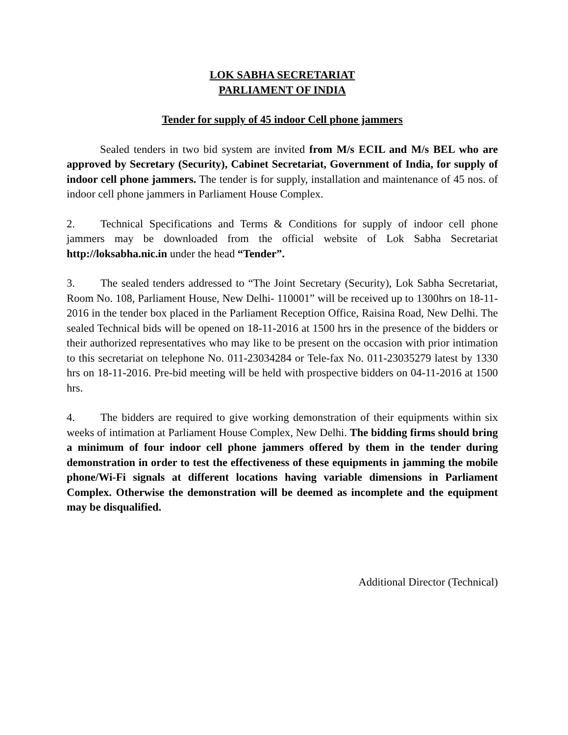LOK SABHA SECRETARIAT
PARLIAMENT OF INDIA
Tender for supply of 45 indoor Cell phone jammers
Sealed tenders in two bid system are invited from M/s ECIL and M/s BEL who are approved by Secretary (Security), Cabinet Secretariat, Government of India, for supply of indoor cell phone jammers. The tender is for supply, installation and maintenance of 45 nos. of indoor cell phone jammers in Parliament House Complex.
2. Technical Specifications and Terms & Conditions for supply of indoor cell phone jammers may be downloaded from the official website of Lok Sabha Secretariat http://loksabha.nic.in under the head “Tender”.
3. The sealed tenders addressed to “The Joint Secretary (Security), Lok Sabha Secretariat, Room No. 108, Parliament House, New Delhi- 110001” will be received up to 1300hrs on 18-11-2016 in the tender box placed in the Parliament Reception Office, Raisina Road, New Delhi. The sealed Technical bids will be opened on 18-11-2016 at 1500 hrs in the presence of the bidders or their authorized representatives who may like to be present on the occasion with prior intimation to this secretariat on telephone No. 011-23034284 or Tele-fax No. 011-23035279 latest by 1330 hrs on 18-11-2016. Pre-bid meeting will be held with prospective bidders on 04-11-2016 at 1500 hrs.
4. The bidders are required to give working demonstration of their equipments within six weeks of intimation at Parliament House Complex, New Delhi. The bidding firms should bring a minimum of four indoor cell phone jammers offered by them in the tender during demonstration in order to test the effectiveness of these equipments in jamming the mobile phone/Wi-Fi signals at different locations having variable dimensions in Parliament Complex. Otherwise the demonstration will be deemed as incomplete and the equipment may be disqualified.
Additional Director (Technical)